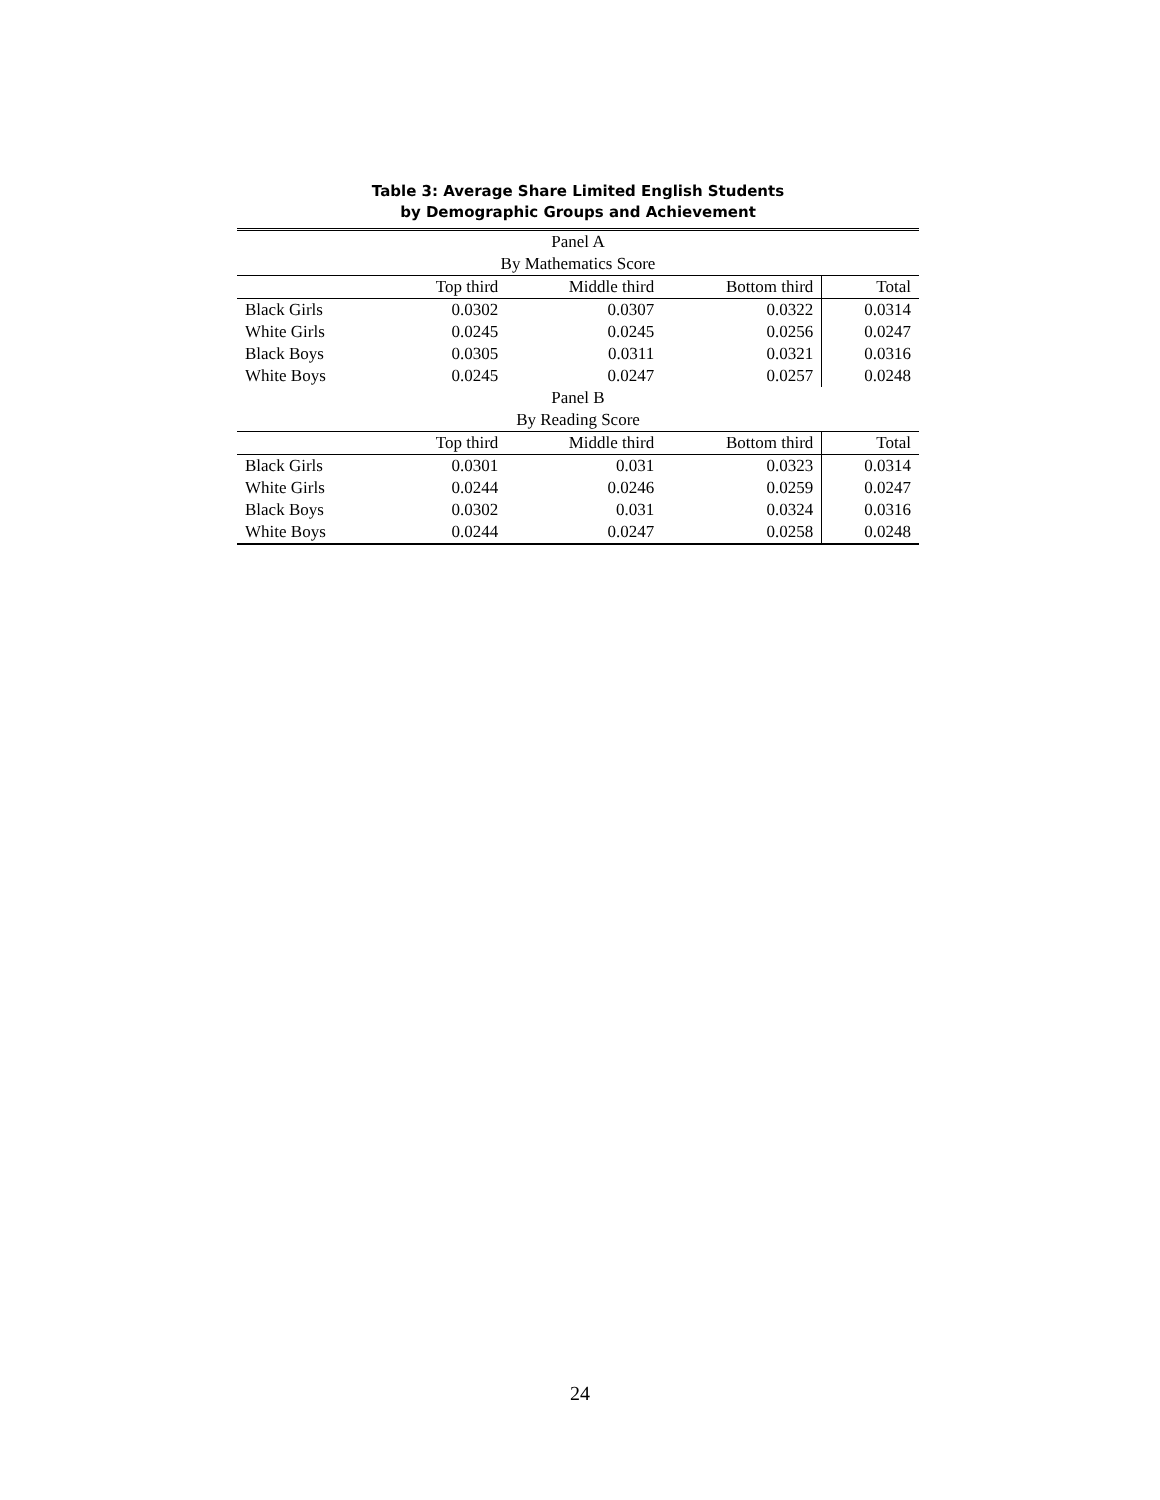Table 3: Average Share Limited English Students
by Demographic Groups and Achievement
| Panel A | | | | |
| By Mathematics Score | | | | |
| | Top third | Middle third | Bottom third | Total |
| Black Girls | 0.0302 | 0.0307 | 0.0322 | 0.0314 |
| White Girls | 0.0245 | 0.0245 | 0.0256 | 0.0247 |
| Black Boys | 0.0305 | 0.0311 | 0.0321 | 0.0316 |
| White Boys | 0.0245 | 0.0247 | 0.0257 | 0.0248 |
| Panel B | | | | |
| By Reading Score | | | | |
| | Top third | Middle third | Bottom third | Total |
| Black Girls | 0.0301 | 0.031 | 0.0323 | 0.0314 |
| White Girls | 0.0244 | 0.0246 | 0.0259 | 0.0247 |
| Black Boys | 0.0302 | 0.031 | 0.0324 | 0.0316 |
| White Boys | 0.0244 | 0.0247 | 0.0258 | 0.0248 |
24